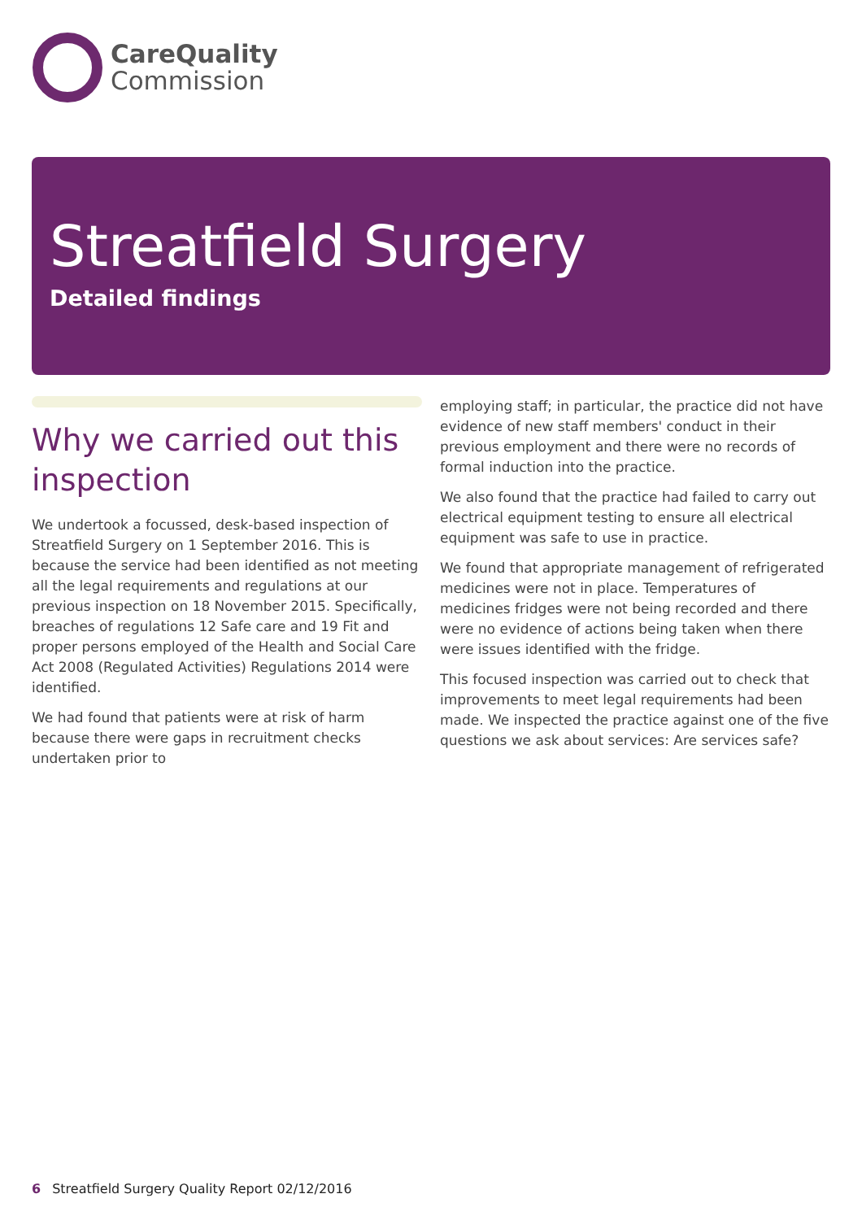CareQuality
Commission
Streatfield Surgery
Detailed findings
Why we carried out this inspection
We undertook a focussed, desk-based inspection of Streatfield Surgery on 1 September 2016. This is because the service had been identified as not meeting all the legal requirements and regulations at our previous inspection on 18 November 2015. Specifically, breaches of regulations 12 Safe care and 19 Fit and proper persons employed of the Health and Social Care Act 2008 (Regulated Activities) Regulations 2014 were identified.
We had found that patients were at risk of harm because there were gaps in recruitment checks undertaken prior to
employing staff; in particular, the practice did not have evidence of new staff members' conduct in their previous employment and there were no records of formal induction into the practice.
We also found that the practice had failed to carry out electrical equipment testing to ensure all electrical equipment was safe to use in practice.
We found that appropriate management of refrigerated medicines were not in place. Temperatures of medicines fridges were not being recorded and there were no evidence of actions being taken when there were issues identified with the fridge.
This focused inspection was carried out to check that improvements to meet legal requirements had been made. We inspected the practice against one of the five questions we ask about services: Are services safe?
6 Streatfield Surgery Quality Report 02/12/2016